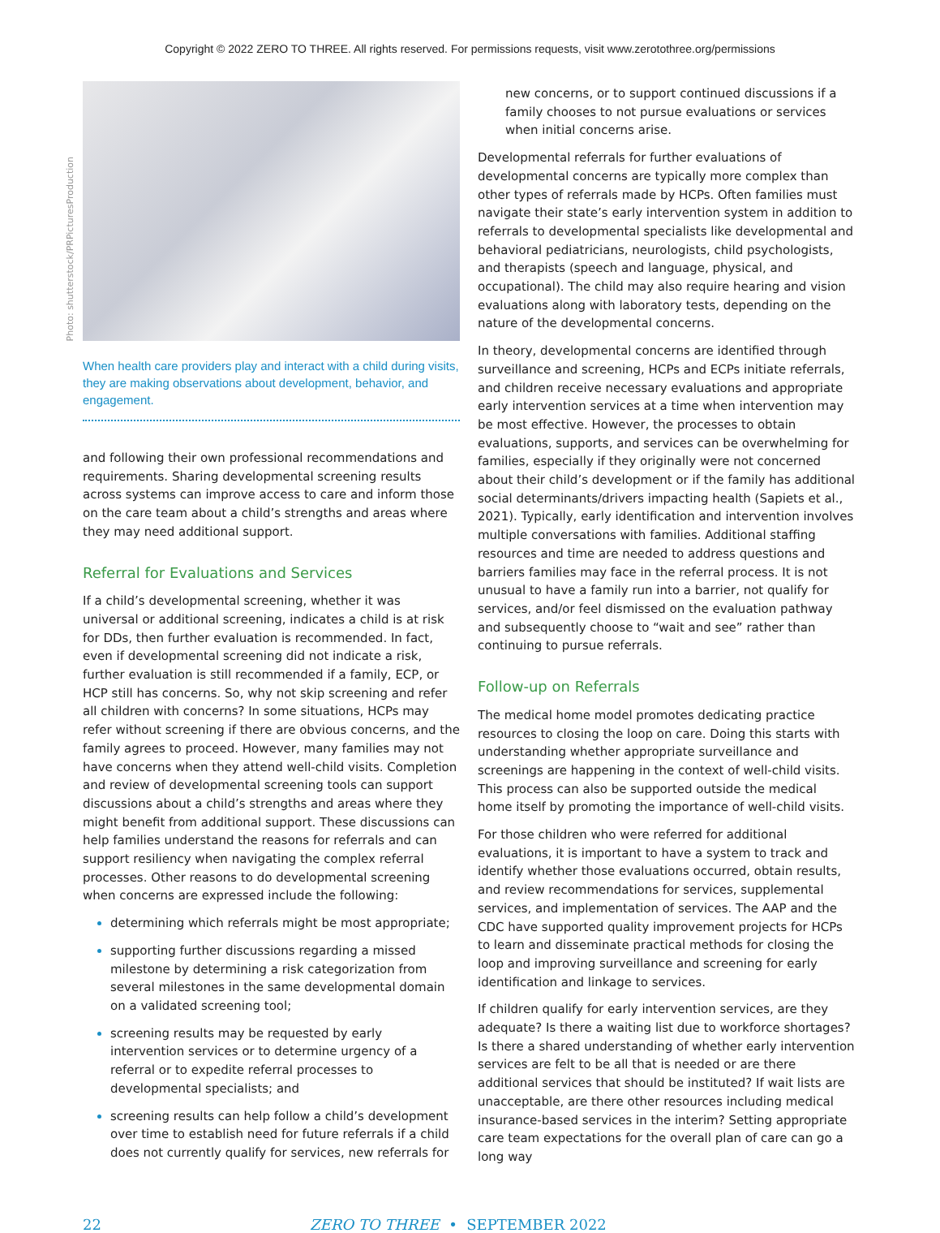Copyright © 2022 ZERO TO THREE. All rights reserved. For permissions requests, visit www.zerotothree.org/permissions
Photo: shutterstock/PRPicturesProduction
When health care providers play and interact with a child during visits, they are making observations about development, behavior, and engagement.
and following their own professional recommendations and requirements. Sharing developmental screening results across systems can improve access to care and inform those on the care team about a child’s strengths and areas where they may need additional support.
Referral for Evaluations and Services
If a child’s developmental screening, whether it was universal or additional screening, indicates a child is at risk for DDs, then further evaluation is recommended. In fact, even if developmental screening did not indicate a risk, further evaluation is still recommended if a family, ECP, or HCP still has concerns. So, why not skip screening and refer all children with concerns? In some situations, HCPs may refer without screening if there are obvious concerns, and the family agrees to proceed. However, many families may not have concerns when they attend well-child visits. Completion and review of developmental screening tools can support discussions about a child’s strengths and areas where they might benefit from additional support. These discussions can help families understand the reasons for referrals and can support resiliency when navigating the complex referral processes. Other reasons to do developmental screening when concerns are expressed include the following:
determining which referrals might be most appropriate;
supporting further discussions regarding a missed milestone by determining a risk categorization from several milestones in the same developmental domain on a validated screening tool;
screening results may be requested by early intervention services or to determine urgency of a referral or to expedite referral processes to developmental specialists; and
screening results can help follow a child’s development over time to establish need for future referrals if a child does not currently qualify for services, new referrals for
new concerns, or to support continued discussions if a family chooses to not pursue evaluations or services when initial concerns arise.
Developmental referrals for further evaluations of developmental concerns are typically more complex than other types of referrals made by HCPs. Often families must navigate their state’s early intervention system in addition to referrals to developmental specialists like developmental and behavioral pediatricians, neurologists, child psychologists, and therapists (speech and language, physical, and occupational). The child may also require hearing and vision evaluations along with laboratory tests, depending on the nature of the developmental concerns.
In theory, developmental concerns are identified through surveillance and screening, HCPs and ECPs initiate referrals, and children receive necessary evaluations and appropriate early intervention services at a time when intervention may be most effective. However, the processes to obtain evaluations, supports, and services can be overwhelming for families, especially if they originally were not concerned about their child’s development or if the family has additional social determinants/drivers impacting health (Sapiets et al., 2021). Typically, early identification and intervention involves multiple conversations with families. Additional staffing resources and time are needed to address questions and barriers families may face in the referral process. It is not unusual to have a family run into a barrier, not qualify for services, and/or feel dismissed on the evaluation pathway and subsequently choose to “wait and see” rather than continuing to pursue referrals.
Follow-up on Referrals
The medical home model promotes dedicating practice resources to closing the loop on care. Doing this starts with understanding whether appropriate surveillance and screenings are happening in the context of well-child visits. This process can also be supported outside the medical home itself by promoting the importance of well-child visits.
For those children who were referred for additional evaluations, it is important to have a system to track and identify whether those evaluations occurred, obtain results, and review recommendations for services, supplemental services, and implementation of services. The AAP and the CDC have supported quality improvement projects for HCPs to learn and disseminate practical methods for closing the loop and improving surveillance and screening for early identification and linkage to services.
If children qualify for early intervention services, are they adequate? Is there a waiting list due to workforce shortages? Is there a shared understanding of whether early intervention services are felt to be all that is needed or are there additional services that should be instituted? If wait lists are unacceptable, are there other resources including medical insurance-based services in the interim? Setting appropriate care team expectations for the overall plan of care can go a long way
22 ZERO TO THREE • SEPTEMBER 2022